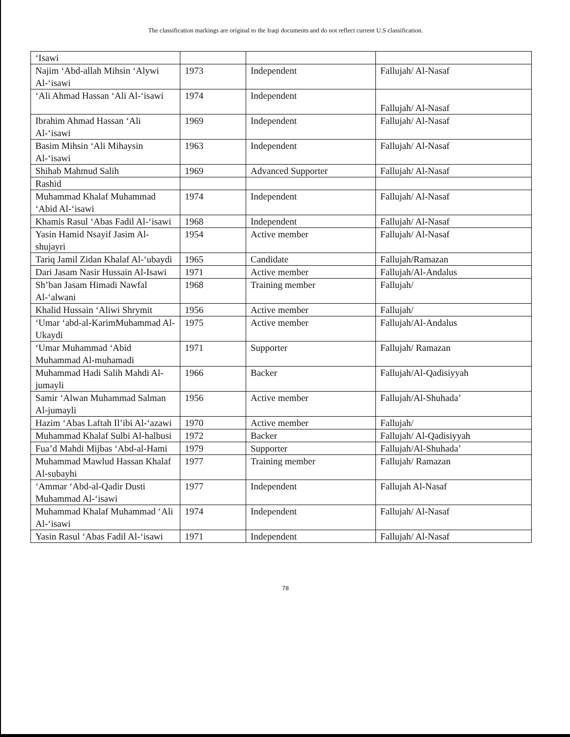The classification markings are original to the Iraqi documents and do not reflect current U.S classification.
| ‘Isawi | | | |
| Najim ‘Abd-allah Mihsin ‘Alywi Al-‘isawi | 1973 | Independent | Fallujah/ Al-Nasaf |
| ‘Ali Ahmad Hassan ‘Ali Al-‘isawi | 1974 | Independent | Fallujah/ Al-Nasaf |
| Ibrahim Ahmad Hassan ‘Ali Al-‘isawi | 1969 | Independent | Fallujah/ Al-Nasaf |
| Basim Mihsin ‘Ali Mihaysin Al-‘isawi | 1963 | Independent | Fallujah/ Al-Nasaf |
| Shihab Mahmud Salih | 1969 | Advanced Supporter | Fallujah/ Al-Nasaf |
| Rashid | | | |
| Muhammad Khalaf Muhammad ‘Abid Al-‘isawi | 1974 | Independent | Fallujah/ Al-Nasaf |
| Khamis Rasul ‘Abas Fadil Al-‘isawi | 1968 | Independent | Fallujah/ Al-Nasaf |
| Yasin Hamid Nsayif Jasim Al-shujayri | 1954 | Active member | Fallujah/ Al-Nasaf |
| Tariq Jamil Zidan Khalaf Al-‘ubaydi | 1965 | Candidate | Fallujah/Ramazan |
| Dari Jasam Nasir Hussain Al-Isawi | 1971 | Active member | Fallujah/Al-Andalus |
| Sh’ban Jasam Himadi Nawfal Al-‘alwani | 1968 | Training member | Fallujah/ |
| Khalid Hussain ‘Aliwi Shrymit | 1956 | Active member | Fallujah/ |
| ‘Umar ‘abd-al-KarimMuhammad Al-Ukaydi | 1975 | Active member | Fallujah/Al-Andalus |
| ‘Umar Muhammad ‘Abid Muhammad Al-muhamadi | 1971 | Supporter | Fallujah/ Ramazan |
| Muhammad Hadi Salih Mahdi Al-jumayli | 1966 | Backer | Fallujah/Al-Qadisiyyah |
| Samir ‘Alwan Muhammad Salman Al-jumayli | 1956 | Active member | Fallujah/Al-Shuhada’ |
| Hazim ‘Abas Laftah Il’ibi Al-‘azawi | 1970 | Active member | Fallujah/ |
| Muhammad Khalaf Sulbi Al-halbusi | 1972 | Backer | Fallujah/ Al-Qadisiyyah |
| Fua’d Mahdi Mijbas ‘Abd-al-Hami | 1979 | Supporter | Fallujah/Al-Shuhada’ |
| Muhammad Mawlud Hassan Khalaf Al-subayhi | 1977 | Training member | Fallujah/ Ramazan |
| ‘Ammar ‘Abd-al-Qadir Dusti Muhammad Al-‘isawi | 1977 | Independent | Fallujah Al-Nasaf |
| Muhammad Khalaf Muhammad ‘Ali Al-‘isawi | 1974 | Independent | Fallujah/ Al-Nasaf |
| Yasin Rasul ‘Abas Fadil Al-‘isawi | 1971 | Independent | Fallujah/ Al-Nasaf |
78